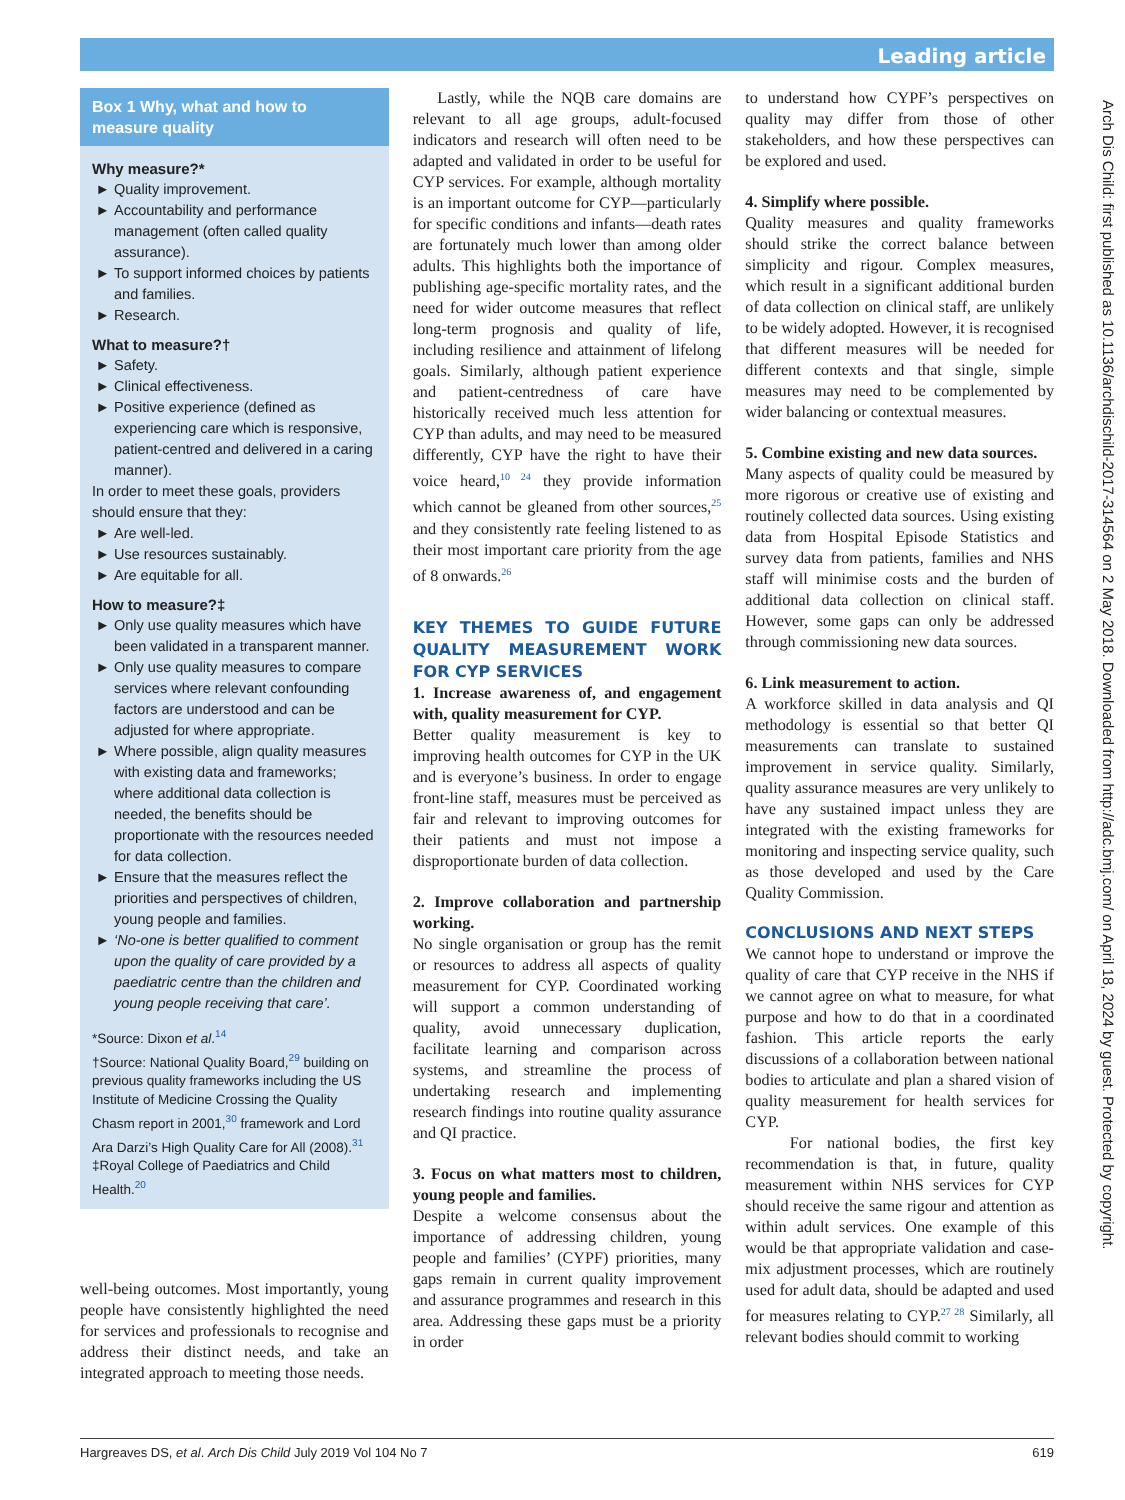Leading article
Box 1 Why, what and how to measure quality
Why measure?*
Quality improvement.
Accountability and performance management (often called quality assurance).
To support informed choices by patients and families.
Research.
What to measure?†
Safety.
Clinical effectiveness.
Positive experience (defined as experiencing care which is responsive, patient-centred and delivered in a caring manner).
In order to meet these goals, providers should ensure that they:
Are well-led.
Use resources sustainably.
Are equitable for all.
How to measure?‡
Only use quality measures which have been validated in a transparent manner.
Only use quality measures to compare services where relevant confounding factors are understood and can be adjusted for where appropriate.
Where possible, align quality measures with existing data and frameworks; where additional data collection is needed, the benefits should be proportionate with the resources needed for data collection.
Ensure that the measures reflect the priorities and perspectives of children, young people and families.
‘No-one is better qualified to comment upon the quality of care provided by a paediatric centre than the children and young people receiving that care’.
*Source: Dixon et al.<sup>14</sup>
†Source: National Quality Board,<sup>29</sup> building on previous quality frameworks including the US Institute of Medicine Crossing the Quality Chasm report in 2001,<sup>30</sup> framework and Lord Ara Darzi’s High Quality Care for All (2008).<sup>31</sup>
‡Royal College of Paediatrics and Child Health.<sup>20</sup>
well-being outcomes. Most importantly, young people have consistently highlighted the need for services and professionals to recognise and address their distinct needs, and take an integrated approach to meeting those needs.
Lastly, while the NQB care domains are relevant to all age groups, adult-focused indicators and research will often need to be adapted and validated in order to be useful for CYP services. For example, although mortality is an important outcome for CYP—particularly for specific conditions and infants—death rates are fortunately much lower than among older adults. This highlights both the importance of publishing age-specific mortality rates, and the need for wider outcome measures that reflect long-term prognosis and quality of life, including resilience and attainment of lifelong goals. Similarly, although patient experience and patient-centredness of care have historically received much less attention for CYP than adults, and may need to be measured differently, CYP have the right to have their voice heard,<sup>10 24</sup> they provide information which cannot be gleaned from other sources,<sup>25</sup> and they consistently rate feeling listened to as their most important care priority from the age of 8 onwards.<sup>26</sup>
KEY THEMES TO GUIDE FUTURE QUALITY MEASUREMENT WORK FOR CYP SERVICES
1. Increase awareness of, and engagement with, quality measurement for CYP.
Better quality measurement is key to improving health outcomes for CYP in the UK and is everyone’s business. In order to engage front-line staff, measures must be perceived as fair and relevant to improving outcomes for their patients and must not impose a disproportionate burden of data collection.
2. Improve collaboration and partnership working.
No single organisation or group has the remit or resources to address all aspects of quality measurement for CYP. Coordinated working will support a common understanding of quality, avoid unnecessary duplication, facilitate learning and comparison across systems, and streamline the process of undertaking research and implementing research findings into routine quality assurance and QI practice.
3. Focus on what matters most to children, young people and families.
Despite a welcome consensus about the importance of addressing children, young people and families’ (CYPF) priorities, many gaps remain in current quality improvement and assurance programmes and research in this area. Addressing these gaps must be a priority in order
to understand how CYPF’s perspectives on quality may differ from those of other stakeholders, and how these perspectives can be explored and used.
4. Simplify where possible.
Quality measures and quality frameworks should strike the correct balance between simplicity and rigour. Complex measures, which result in a significant additional burden of data collection on clinical staff, are unlikely to be widely adopted. However, it is recognised that different measures will be needed for different contexts and that single, simple measures may need to be complemented by wider balancing or contextual measures.
5. Combine existing and new data sources.
Many aspects of quality could be measured by more rigorous or creative use of existing and routinely collected data sources. Using existing data from Hospital Episode Statistics and survey data from patients, families and NHS staff will minimise costs and the burden of additional data collection on clinical staff. However, some gaps can only be addressed through commissioning new data sources.
6. Link measurement to action.
A workforce skilled in data analysis and QI methodology is essential so that better QI measurements can translate to sustained improvement in service quality. Similarly, quality assurance measures are very unlikely to have any sustained impact unless they are integrated with the existing frameworks for monitoring and inspecting service quality, such as those developed and used by the Care Quality Commission.
CONCLUSIONS AND NEXT STEPS
We cannot hope to understand or improve the quality of care that CYP receive in the NHS if we cannot agree on what to measure, for what purpose and how to do that in a coordinated fashion. This article reports the early discussions of a collaboration between national bodies to articulate and plan a shared vision of quality measurement for health services for CYP.
For national bodies, the first key recommendation is that, in future, quality measurement within NHS services for CYP should receive the same rigour and attention as within adult services. One example of this would be that appropriate validation and case-mix adjustment processes, which are routinely used for adult data, should be adapted and used for measures relating to CYP.<sup>27 28</sup> Similarly, all relevant bodies should commit to working
Arch Dis Child: first published as 10.1136/archdischild-2017-314564 on 2 May 2018. Downloaded from http://adc.bmj.com/ on April 18, 2024 by guest. Protected by copyright.
Hargreaves DS, et al. Arch Dis Child July 2019 Vol 104 No 7 619